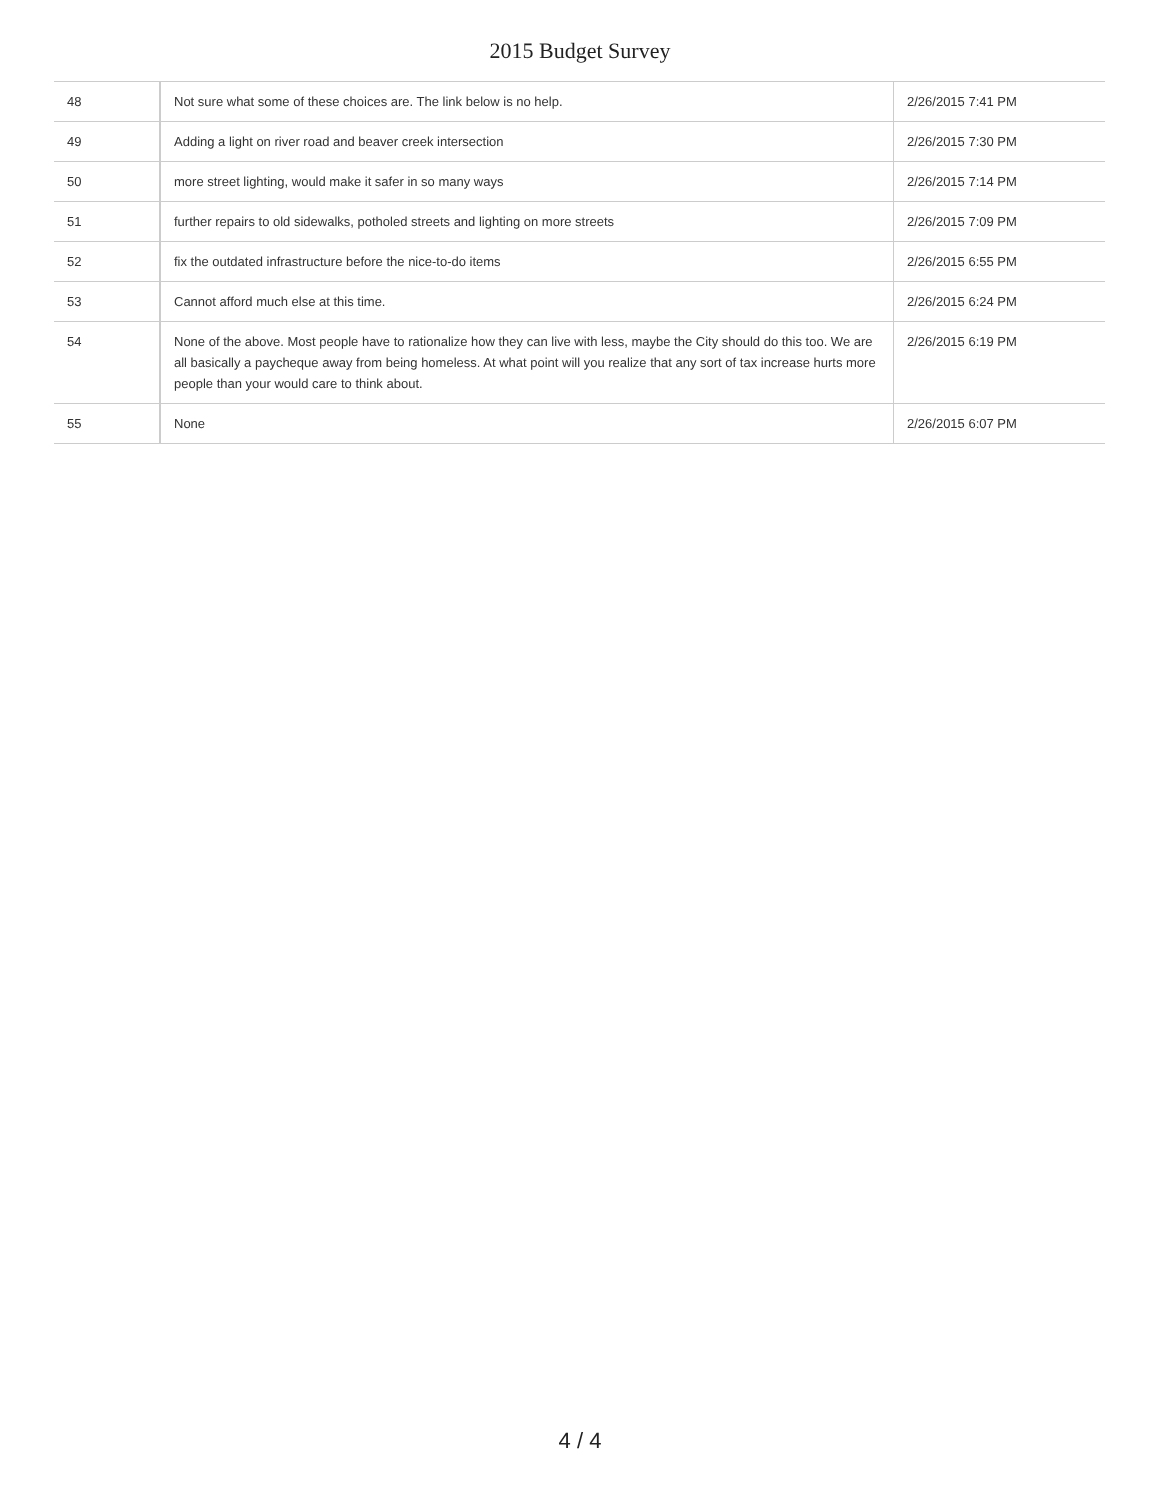2015 Budget Survey
| 48 | Not sure what some of these choices are. The link below is no help. | 2/26/2015 7:41 PM |
| 49 | Adding a light on river road and beaver creek intersection | 2/26/2015 7:30 PM |
| 50 | more street lighting, would make it safer in so many ways | 2/26/2015 7:14 PM |
| 51 | further repairs to old sidewalks, potholed streets and lighting on more streets | 2/26/2015 7:09 PM |
| 52 | fix the outdated infrastructure before the nice-to-do items | 2/26/2015 6:55 PM |
| 53 | Cannot afford much else at this time. | 2/26/2015 6:24 PM |
| 54 | None of the above. Most people have to rationalize how they can live with less, maybe the City should do this too. We are all basically a paycheque away from being homeless. At what point will you realize that any sort of tax increase hurts more people than your would care to think about. | 2/26/2015 6:19 PM |
| 55 | None | 2/26/2015 6:07 PM |
4 / 4